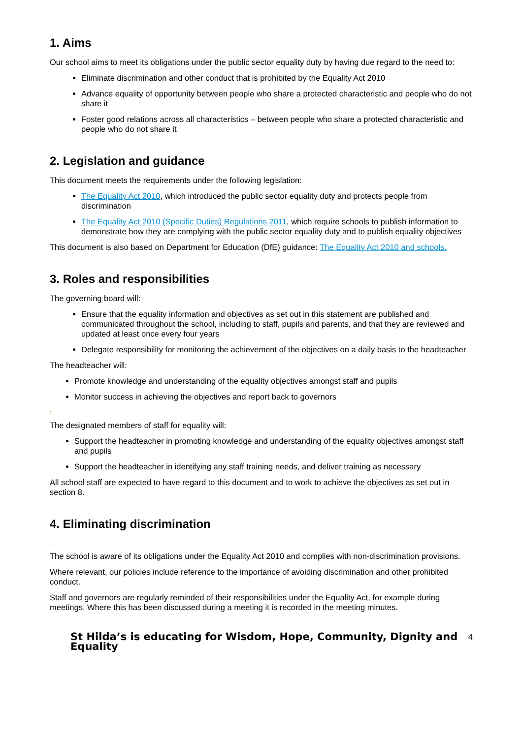1. Aims
Our school aims to meet its obligations under the public sector equality duty by having due regard to the need to:
Eliminate discrimination and other conduct that is prohibited by the Equality Act 2010
Advance equality of opportunity between people who share a protected characteristic and people who do not share it
Foster good relations across all characteristics – between people who share a protected characteristic and people who do not share it
2. Legislation and guidance
This document meets the requirements under the following legislation:
The Equality Act 2010, which introduced the public sector equality duty and protects people from discrimination
The Equality Act 2010 (Specific Duties) Regulations 2011, which require schools to publish information to demonstrate how they are complying with the public sector equality duty and to publish equality objectives
This document is also based on Department for Education (DfE) guidance: The Equality Act 2010 and schools.
3. Roles and responsibilities
The governing board will:
Ensure that the equality information and objectives as set out in this statement are published and communicated throughout the school, including to staff, pupils and parents, and that they are reviewed and updated at least once every four years
Delegate responsibility for monitoring the achievement of the objectives on a daily basis to the headteacher
The headteacher will:
Promote knowledge and understanding of the equality objectives amongst staff and pupils
Monitor success in achieving the objectives and report back to governors
:
The designated members of staff for equality will:
Support the headteacher in promoting knowledge and understanding of the equality objectives amongst staff and pupils
Support the headteacher in identifying any staff training needs, and deliver training as necessary
All school staff are expected to have regard to this document and to work to achieve the objectives as set out in section 8.
4. Eliminating discrimination
.
The school is aware of its obligations under the Equality Act 2010 and complies with non-discrimination provisions.
Where relevant, our policies include reference to the importance of avoiding discrimination and other prohibited conduct.
Staff and governors are regularly reminded of their responsibilities under the Equality Act, for example during meetings. Where this has been discussed during a meeting it is recorded in the meeting minutes.
St Hilda’s is educating for Wisdom, Hope, Community, Dignity and Equality 4